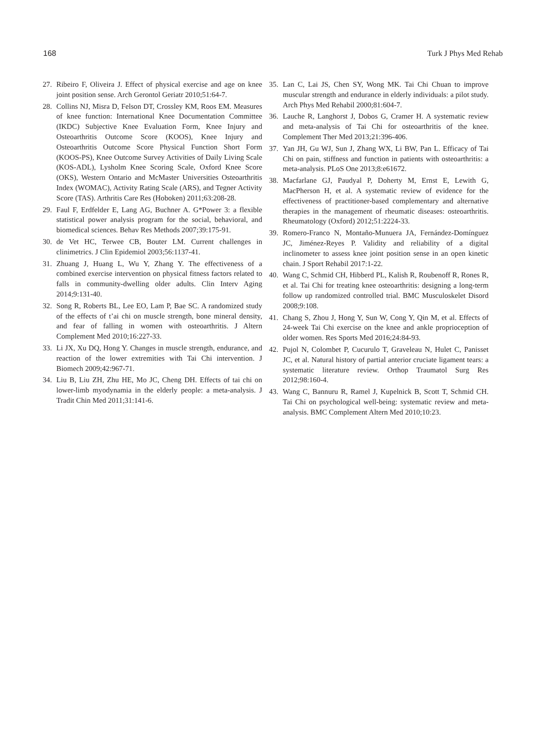168 Turk J Phys Med Rehab
27. Ribeiro F, Oliveira J. Effect of physical exercise and age on knee joint position sense. Arch Gerontol Geriatr 2010;51:64-7.
28. Collins NJ, Misra D, Felson DT, Crossley KM, Roos EM. Measures of knee function: International Knee Documentation Committee (IKDC) Subjective Knee Evaluation Form, Knee Injury and Osteoarthritis Outcome Score (KOOS), Knee Injury and Osteoarthritis Outcome Score Physical Function Short Form (KOOS-PS), Knee Outcome Survey Activities of Daily Living Scale (KOS-ADL), Lysholm Knee Scoring Scale, Oxford Knee Score (OKS), Western Ontario and McMaster Universities Osteoarthritis Index (WOMAC), Activity Rating Scale (ARS), and Tegner Activity Score (TAS). Arthritis Care Res (Hoboken) 2011;63:208-28.
29. Faul F, Erdfelder E, Lang AG, Buchner A. G*Power 3: a flexible statistical power analysis program for the social, behavioral, and biomedical sciences. Behav Res Methods 2007;39:175-91.
30. de Vet HC, Terwee CB, Bouter LM. Current challenges in clinimetrics. J Clin Epidemiol 2003;56:1137-41.
31. Zhuang J, Huang L, Wu Y, Zhang Y. The effectiveness of a combined exercise intervention on physical fitness factors related to falls in community-dwelling older adults. Clin Interv Aging 2014;9:131-40.
32. Song R, Roberts BL, Lee EO, Lam P, Bae SC. A randomized study of the effects of t’ai chi on muscle strength, bone mineral density, and fear of falling in women with osteoarthritis. J Altern Complement Med 2010;16:227-33.
33. Li JX, Xu DQ, Hong Y. Changes in muscle strength, endurance, and reaction of the lower extremities with Tai Chi intervention. J Biomech 2009;42:967-71.
34. Liu B, Liu ZH, Zhu HE, Mo JC, Cheng DH. Effects of tai chi on lower-limb myodynamia in the elderly people: a meta-analysis. J Tradit Chin Med 2011;31:141-6.
35. Lan C, Lai JS, Chen SY, Wong MK. Tai Chi Chuan to improve muscular strength and endurance in elderly individuals: a pilot study. Arch Phys Med Rehabil 2000;81:604-7.
36. Lauche R, Langhorst J, Dobos G, Cramer H. A systematic review and meta-analysis of Tai Chi for osteoarthritis of the knee. Complement Ther Med 2013;21:396-406.
37. Yan JH, Gu WJ, Sun J, Zhang WX, Li BW, Pan L. Efficacy of Tai Chi on pain, stiffness and function in patients with osteoarthritis: a meta-analysis. PLoS One 2013;8:e61672.
38. Macfarlane GJ, Paudyal P, Doherty M, Ernst E, Lewith G, MacPherson H, et al. A systematic review of evidence for the effectiveness of practitioner-based complementary and alternative therapies in the management of rheumatic diseases: osteoarthritis. Rheumatology (Oxford) 2012;51:2224-33.
39. Romero-Franco N, Montaño-Munuera JA, Fernández-Domínguez JC, Jiménez-Reyes P. Validity and reliability of a digital inclinometer to assess knee joint position sense in an open kinetic chain. J Sport Rehabil 2017:1-22.
40. Wang C, Schmid CH, Hibberd PL, Kalish R, Roubenoff R, Rones R, et al. Tai Chi for treating knee osteoarthritis: designing a long-term follow up randomized controlled trial. BMC Musculoskelet Disord 2008;9:108.
41. Chang S, Zhou J, Hong Y, Sun W, Cong Y, Qin M, et al. Effects of 24-week Tai Chi exercise on the knee and ankle proprioception of older women. Res Sports Med 2016;24:84-93.
42. Pujol N, Colombet P, Cucurulo T, Graveleau N, Hulet C, Panisset JC, et al. Natural history of partial anterior cruciate ligament tears: a systematic literature review. Orthop Traumatol Surg Res 2012;98:160-4.
43. Wang C, Bannuru R, Ramel J, Kupelnick B, Scott T, Schmid CH. Tai Chi on psychological well-being: systematic review and meta-analysis. BMC Complement Altern Med 2010;10:23.